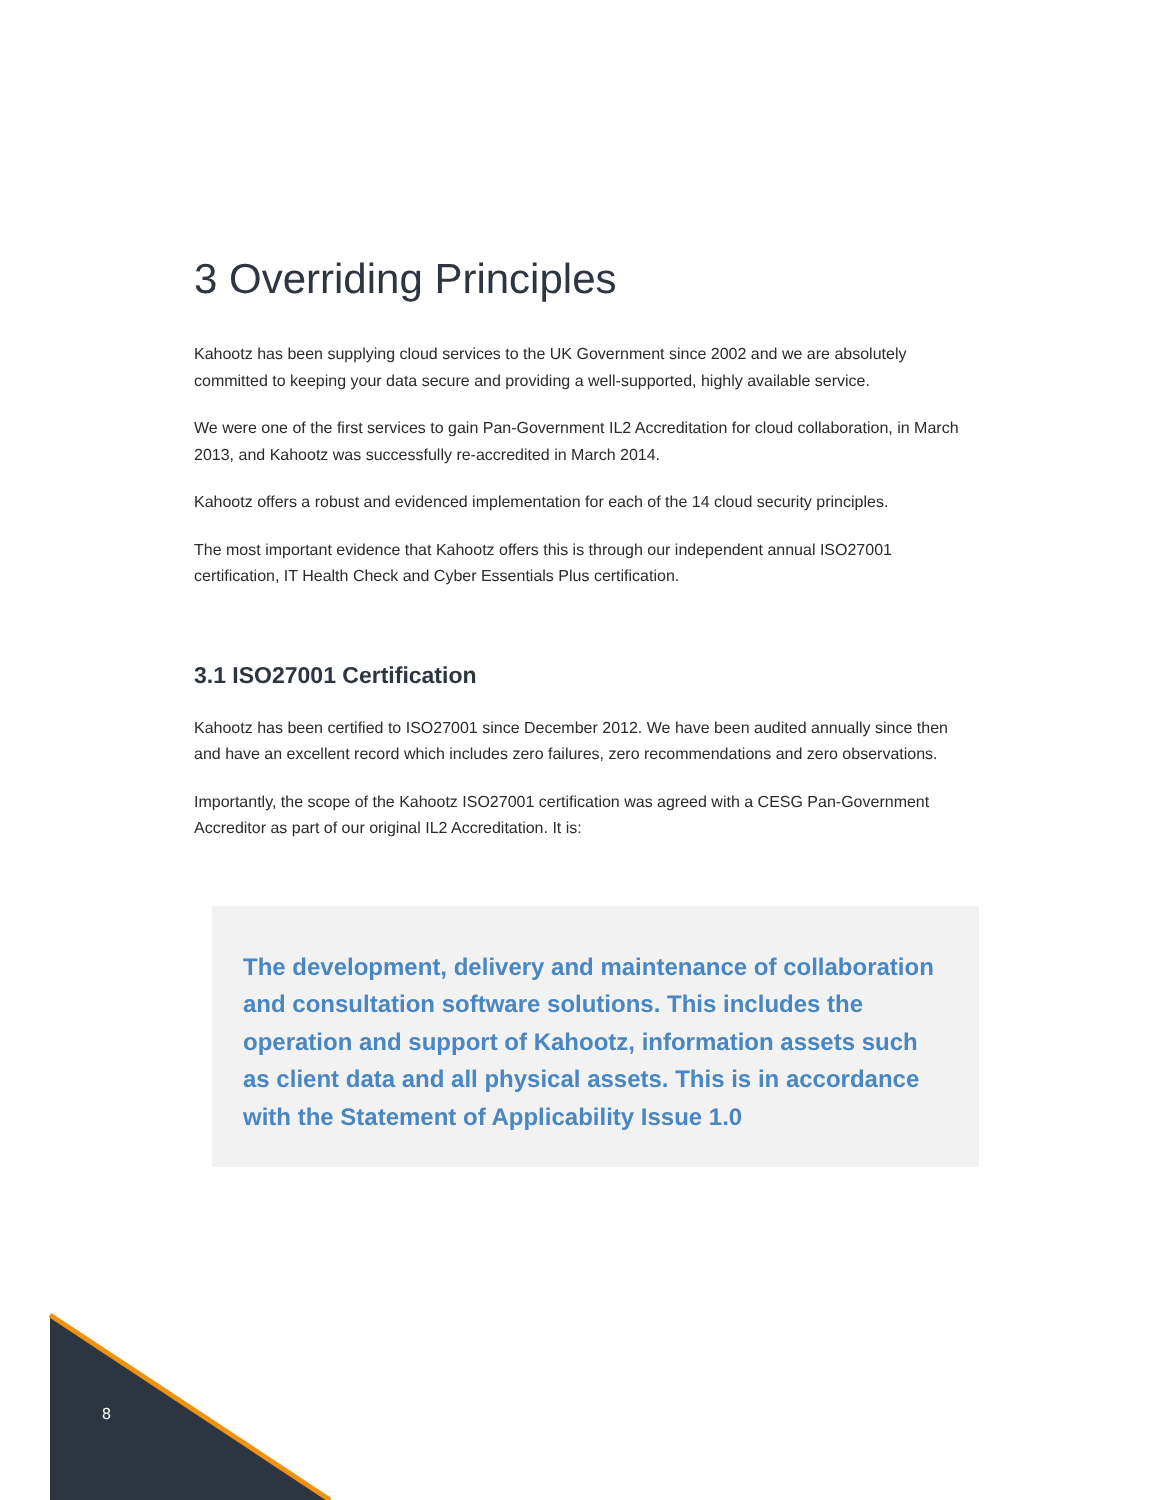3 Overriding Principles
Kahootz has been supplying cloud services to the UK Government since 2002 and we are absolutely committed to keeping your data secure and providing a well-supported, highly available service.
We were one of the first services to gain Pan-Government IL2 Accreditation for cloud collaboration, in March 2013, and Kahootz was successfully re-accredited in March 2014.
Kahootz offers a robust and evidenced implementation for each of the 14 cloud security principles.
The most important evidence that Kahootz offers this is through our independent annual ISO27001 certification, IT Health Check and Cyber Essentials Plus certification.
3.1 ISO27001 Certification
Kahootz has been certified to ISO27001 since December 2012. We have been audited annually since then and have an excellent record which includes zero failures, zero recommendations and zero observations.
Importantly, the scope of the Kahootz ISO27001 certification was agreed with a CESG Pan-Government Accreditor as part of our original IL2 Accreditation. It is:
The development, delivery and maintenance of collaboration and consultation software solutions. This includes the operation and support of Kahootz, information assets such as client data and all physical assets. This is in accordance with the Statement of Applicability Issue 1.0
8